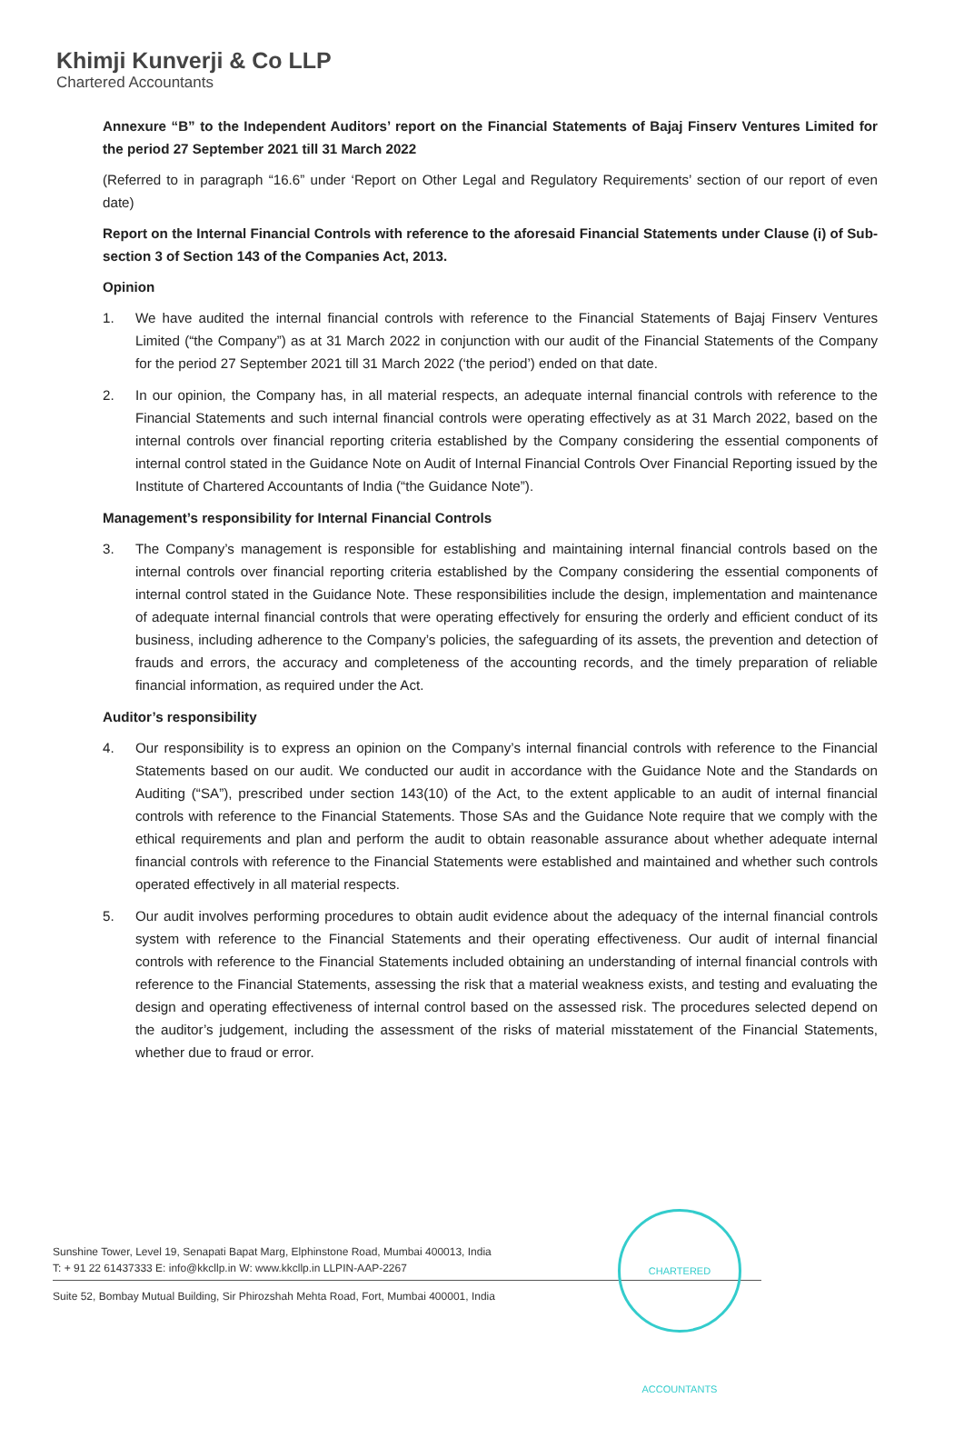Khimji Kunverji & Co LLP
Chartered Accountants
Annexure “B” to the Independent Auditors’ report on the Financial Statements of Bajaj Finserv Ventures Limited for the period 27 September 2021 till 31 March 2022
(Referred to in paragraph “16.6” under ‘Report on Other Legal and Regulatory Requirements’ section of our report of even date)
Report on the Internal Financial Controls with reference to the aforesaid Financial Statements under Clause (i) of Sub-section 3 of Section 143 of the Companies Act, 2013.
Opinion
1. We have audited the internal financial controls with reference to the Financial Statements of Bajaj Finserv Ventures Limited (“the Company”) as at 31 March 2022 in conjunction with our audit of the Financial Statements of the Company for the period 27 September 2021 till 31 March 2022 (‘the period’) ended on that date.
2. In our opinion, the Company has, in all material respects, an adequate internal financial controls with reference to the Financial Statements and such internal financial controls were operating effectively as at 31 March 2022, based on the internal controls over financial reporting criteria established by the Company considering the essential components of internal control stated in the Guidance Note on Audit of Internal Financial Controls Over Financial Reporting issued by the Institute of Chartered Accountants of India (“the Guidance Note”).
Management’s responsibility for Internal Financial Controls
3. The Company’s management is responsible for establishing and maintaining internal financial controls based on the internal controls over financial reporting criteria established by the Company considering the essential components of internal control stated in the Guidance Note. These responsibilities include the design, implementation and maintenance of adequate internal financial controls that were operating effectively for ensuring the orderly and efficient conduct of its business, including adherence to the Company’s policies, the safeguarding of its assets, the prevention and detection of frauds and errors, the accuracy and completeness of the accounting records, and the timely preparation of reliable financial information, as required under the Act.
Auditor’s responsibility
4. Our responsibility is to express an opinion on the Company’s internal financial controls with reference to the Financial Statements based on our audit. We conducted our audit in accordance with the Guidance Note and the Standards on Auditing (“SA”), prescribed under section 143(10) of the Act, to the extent applicable to an audit of internal financial controls with reference to the Financial Statements. Those SAs and the Guidance Note require that we comply with the ethical requirements and plan and perform the audit to obtain reasonable assurance about whether adequate internal financial controls with reference to the Financial Statements were established and maintained and whether such controls operated effectively in all material respects.
5. Our audit involves performing procedures to obtain audit evidence about the adequacy of the internal financial controls system with reference to the Financial Statements and their operating effectiveness. Our audit of internal financial controls with reference to the Financial Statements included obtaining an understanding of internal financial controls with reference to the Financial Statements, assessing the risk that a material weakness exists, and testing and evaluating the design and operating effectiveness of internal control based on the assessed risk. The procedures selected depend on the auditor’s judgement, including the assessment of the risks of material misstatement of the Financial Statements, whether due to fraud or error.
Sunshine Tower, Level 19, Senapati Bapat Marg, Elphinstone Road, Mumbai 400013, India
T: + 91 22 61437333 E: info@kkcllp.in W: www.kkcllp.in LLPIN-AAP-2267
Suite 52, Bombay Mutual Building, Sir Phirozshah Mehta Road, Fort, Mumbai 400001, India
CHARTERED ACCOUNTANTS